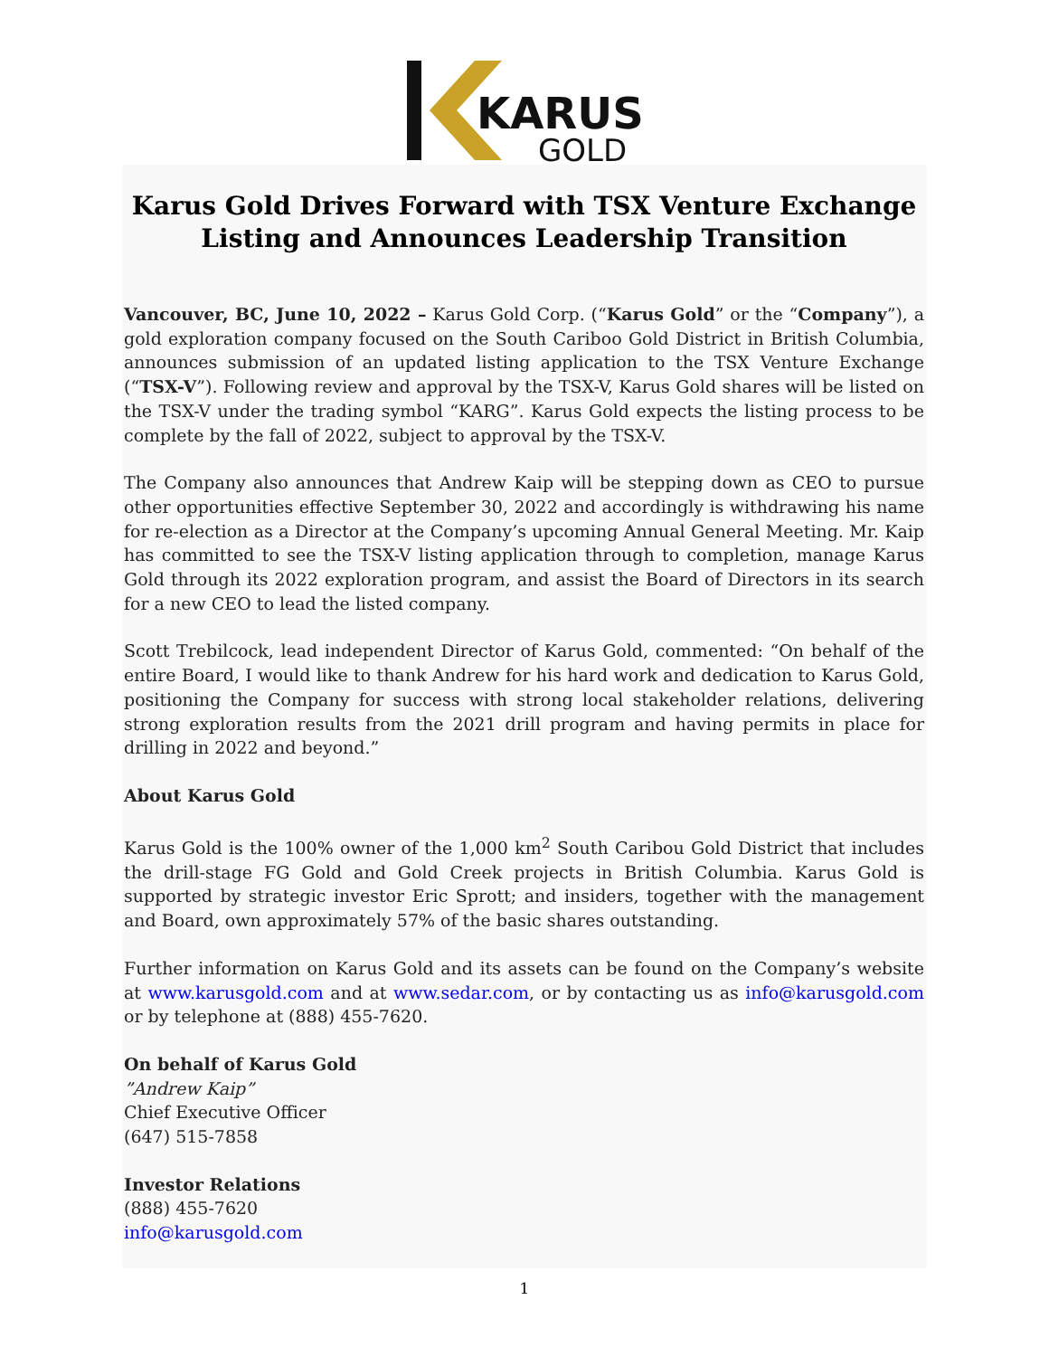KARUS
GOLD
Karus Gold Drives Forward with TSX Venture Exchange Listing and Announces Leadership Transition
Vancouver, BC, June 10, 2022 – Karus Gold Corp. (“Karus Gold” or the “Company”), a gold exploration company focused on the South Cariboo Gold District in British Columbia, announces submission of an updated listing application to the TSX Venture Exchange (“TSX-V”). Following review and approval by the TSX-V, Karus Gold shares will be listed on the TSX-V under the trading symbol “KARG”. Karus Gold expects the listing process to be complete by the fall of 2022, subject to approval by the TSX-V.
The Company also announces that Andrew Kaip will be stepping down as CEO to pursue other opportunities effective September 30, 2022 and accordingly is withdrawing his name for re-election as a Director at the Company’s upcoming Annual General Meeting. Mr. Kaip has committed to see the TSX-V listing application through to completion, manage Karus Gold through its 2022 exploration program, and assist the Board of Directors in its search for a new CEO to lead the listed company.
Scott Trebilcock, lead independent Director of Karus Gold, commented: “On behalf of the entire Board, I would like to thank Andrew for his hard work and dedication to Karus Gold, positioning the Company for success with strong local stakeholder relations, delivering strong exploration results from the 2021 drill program and having permits in place for drilling in 2022 and beyond.”
About Karus Gold
Karus Gold is the 100% owner of the 1,000 km<sup>2</sup> South Caribou Gold District that includes the drill-stage FG Gold and Gold Creek projects in British Columbia. Karus Gold is supported by strategic investor Eric Sprott; and insiders, together with the management and Board, own approximately 57% of the basic shares outstanding.
Further information on Karus Gold and its assets can be found on the Company’s website at www.karusgold.com and at www.sedar.com, or by contacting us as info@karusgold.com or by telephone at (888) 455-7620.
On behalf of Karus Gold
”Andrew Kaip”
Chief Executive Officer
(647) 515-7858
Investor Relations
(888) 455-7620
info@karusgold.com
1